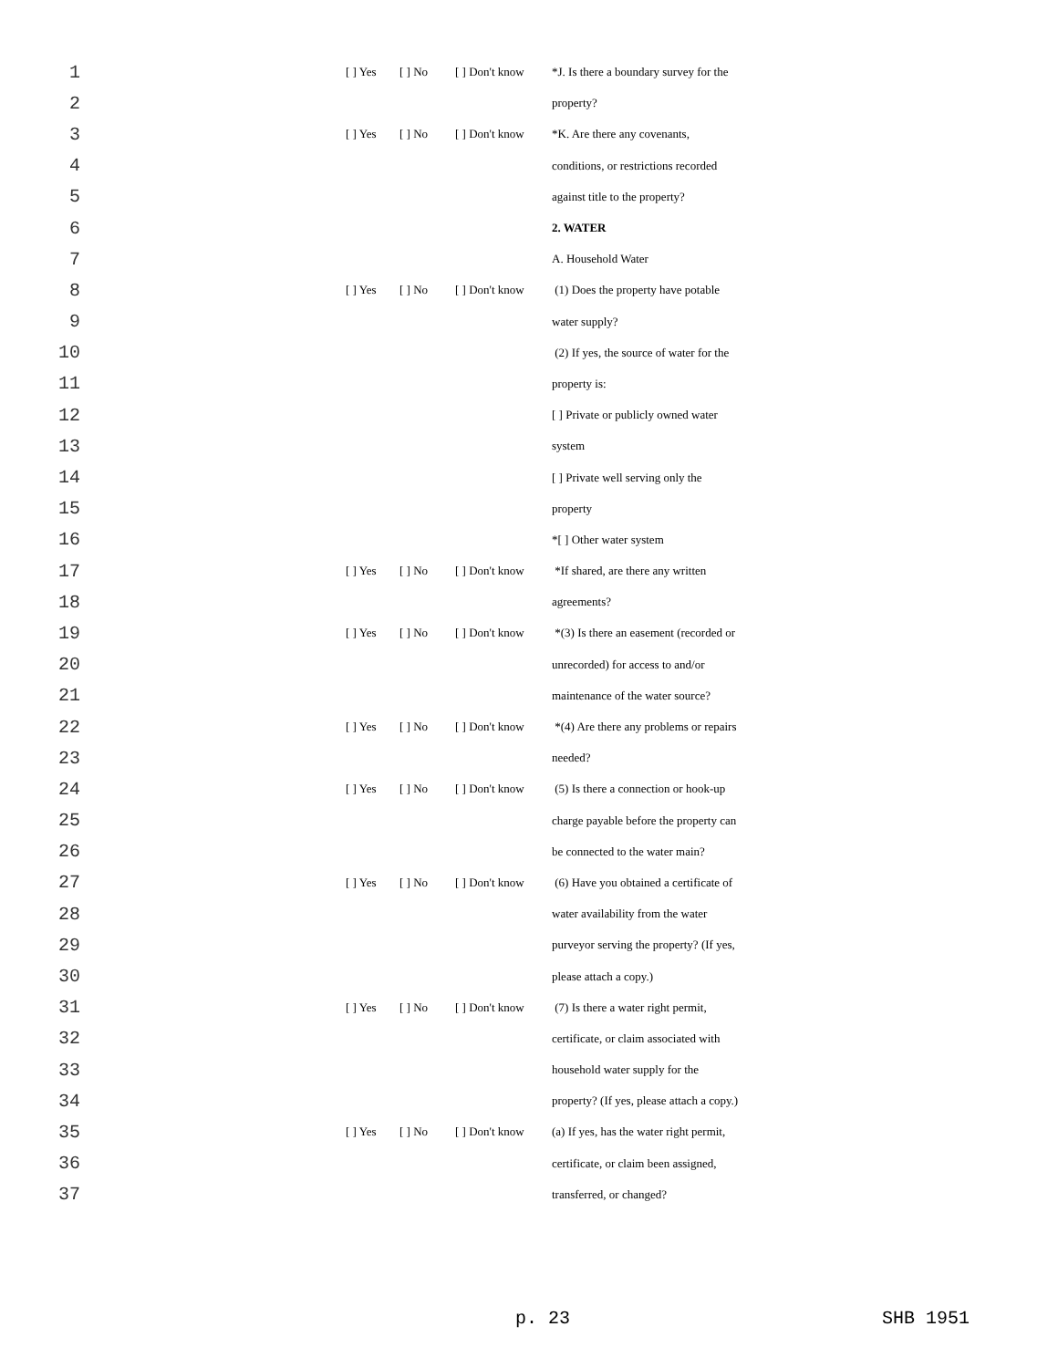| 1 | | [ ] Yes | [ ] No | [ ] Don't know | *J. Is there a boundary survey for the |
| 2 | | | | | property? |
| 3 | | [ ] Yes | [ ] No | [ ] Don't know | *K. Are there any covenants, |
| 4 | | | | | conditions, or restrictions recorded |
| 5 | | | | | against title to the property? |
| 6 | | | | | 2. WATER |
| 7 | | | | | A. Household Water |
| 8 | | [ ] Yes | [ ] No | [ ] Don't know | (1) Does the property have potable |
| 9 | | | | | water supply? |
| 10 | | | | | (2) If yes, the source of water for the |
| 11 | | | | | property is: |
| 12 | | | | | [ ] Private or publicly owned water |
| 13 | | | | | system |
| 14 | | | | | [ ] Private well serving only the |
| 15 | | | | | property |
| 16 | | | | | *[ ] Other water system |
| 17 | | [ ] Yes | [ ] No | [ ] Don't know | *If shared, are there any written |
| 18 | | | | | agreements? |
| 19 | | [ ] Yes | [ ] No | [ ] Don't know | *(3) Is there an easement (recorded or |
| 20 | | | | | unrecorded) for access to and/or |
| 21 | | | | | maintenance of the water source? |
| 22 | | [ ] Yes | [ ] No | [ ] Don't know | *(4) Are there any problems or repairs |
| 23 | | | | | needed? |
| 24 | | [ ] Yes | [ ] No | [ ] Don't know | (5) Is there a connection or hook-up |
| 25 | | | | | charge payable before the property can |
| 26 | | | | | be connected to the water main? |
| 27 | | [ ] Yes | [ ] No | [ ] Don't know | (6) Have you obtained a certificate of |
| 28 | | | | | water availability from the water |
| 29 | | | | | purveyor serving the property? (If yes, |
| 30 | | | | | please attach a copy.) |
| 31 | | [ ] Yes | [ ] No | [ ] Don't know | (7) Is there a water right permit, |
| 32 | | | | | certificate, or claim associated with |
| 33 | | | | | household water supply for the |
| 34 | | | | | property? (If yes, please attach a copy.) |
| 35 | | [ ] Yes | [ ] No | [ ] Don't know | (a) If yes, has the water right permit, |
| 36 | | | | | certificate, or claim been assigned, |
| 37 | | | | | transferred, or changed? |
p. 23 SHB 1951